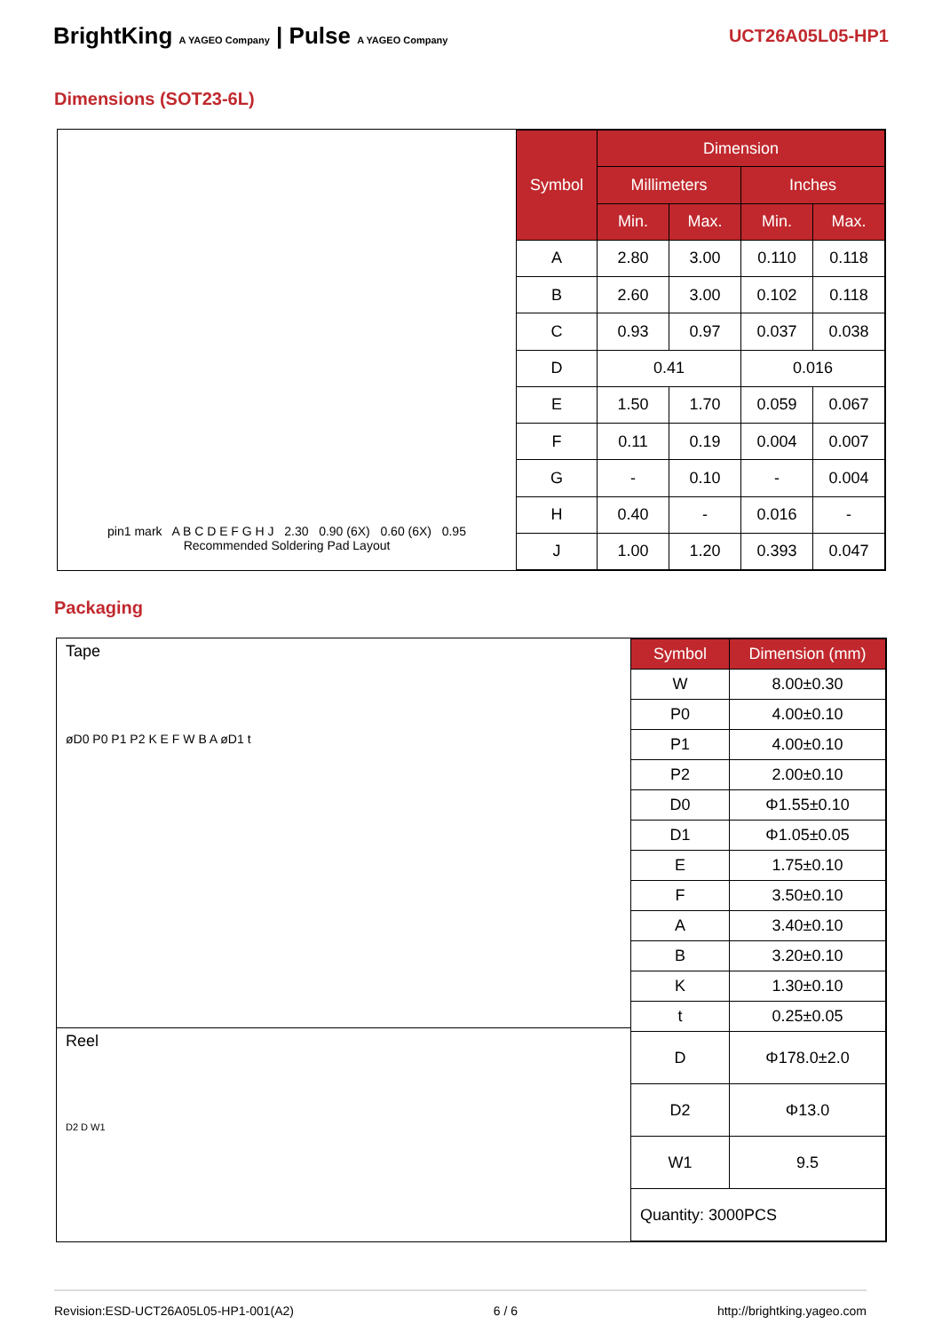BrightKing A YAGEO Company | Pulse A YAGEO Company
UCT26A05L05-HP1
Dimensions (SOT23-6L)
pin1 mark A B C D E F G H J 2.30 0.90 (6X) 0.60 (6X) 0.95
Recommended Soldering Pad Layout
| Symbol | Dimension | | | |
| --- | --- | --- | --- | --- |
| | Millimeters | | Inches | |
| | Min. | Max. | Min. | Max. |
| A | 2.80 | 3.00 | 0.110 | 0.118 |
| B | 2.60 | 3.00 | 0.102 | 0.118 |
| C | 0.93 | 0.97 | 0.037 | 0.038 |
| D | 0.41 | | 0.016 | |
| E | 1.50 | 1.70 | 0.059 | 0.067 |
| F | 0.11 | 0.19 | 0.004 | 0.007 |
| G | - | 0.10 | - | 0.004 |
| H | 0.40 | - | 0.016 | - |
| J | 1.00 | 1.20 | 0.393 | 0.047 |
Packaging
Tape
øD0 P0 P1 P2 K E F W B A øD1 t
Reel
D2 D W1
| Symbol | Dimension (mm) |
| --- | --- |
| W | 8.00±0.30 |
| P0 | 4.00±0.10 |
| P1 | 4.00±0.10 |
| P2 | 2.00±0.10 |
| D0 | Φ1.55±0.10 |
| D1 | Φ1.05±0.05 |
| E | 1.75±0.10 |
| F | 3.50±0.10 |
| A | 3.40±0.10 |
| B | 3.20±0.10 |
| K | 1.30±0.10 |
| t | 0.25±0.05 |
| D | Φ178.0±2.0 |
| D2 | Φ13.0 |
| W1 | 9.5 |
| Quantity: 3000PCS | |
Revision:ESD-UCT26A05L05-HP1-001(A2) 6 / 6 http://brightking.yageo.com